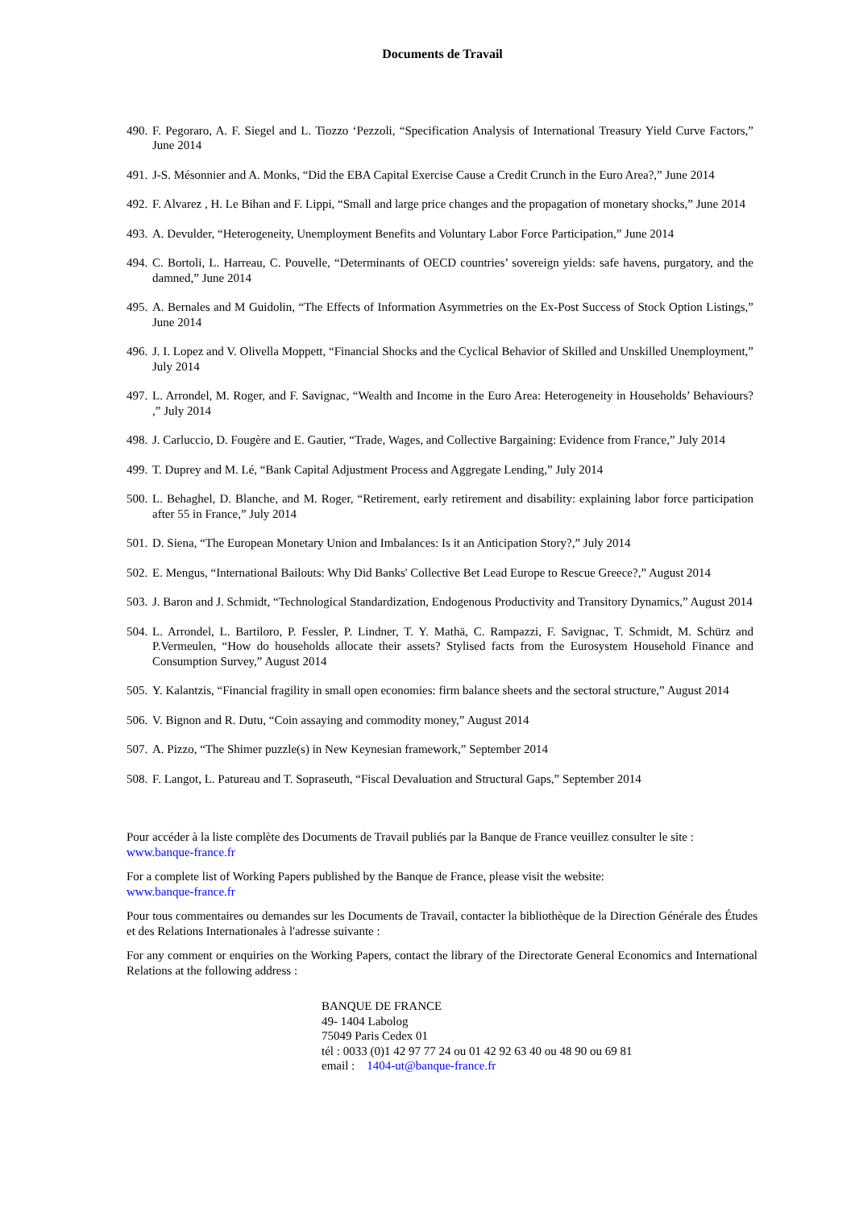Documents de Travail
490. F. Pegoraro, A. F. Siegel and L. Tiozzo ‘Pezzoli, “Specification Analysis of International Treasury Yield Curve Factors,” June 2014
491. J-S. Mésonnier and A. Monks, “Did the EBA Capital Exercise Cause a Credit Crunch in the Euro Area?,” June 2014
492. F. Alvarez , H. Le Bihan and F. Lippi, “Small and large price changes and the propagation of monetary shocks,” June 2014
493. A. Devulder, “Heterogeneity, Unemployment Benefits and Voluntary Labor Force Participation,” June 2014
494. C. Bortoli, L. Harreau, C. Pouvelle, “Determinants of OECD countries’ sovereign yields: safe havens, purgatory, and the damned,” June 2014
495. A. Bernales and M Guidolin, “The Effects of Information Asymmetries on the Ex-Post Success of Stock Option Listings,” June 2014
496. J. I. Lopez and V. Olivella Moppett, “Financial Shocks and the Cyclical Behavior of Skilled and Unskilled Unemployment,” July 2014
497. L. Arrondel, M. Roger, and F. Savignac, “Wealth and Income in the Euro Area: Heterogeneity in Households’ Behaviours? ,” July 2014
498. J. Carluccio, D. Fougère and E. Gautier, “Trade, Wages, and Collective Bargaining: Evidence from France,” July 2014
499. T. Duprey and M. Lé, “Bank Capital Adjustment Process and Aggregate Lending,” July 2014
500. L. Behaghel, D. Blanche, and M. Roger, “Retirement, early retirement and disability: explaining labor force participation after 55 in France,” July 2014
501. D. Siena, “The European Monetary Union and Imbalances: Is it an Anticipation Story?,” July 2014
502. E. Mengus, “International Bailouts: Why Did Banks' Collective Bet Lead Europe to Rescue Greece?,” August 2014
503. J. Baron and J. Schmidt, “Technological Standardization, Endogenous Productivity and Transitory Dynamics,” August 2014
504. L. Arrondel, L. Bartiloro, P. Fessler, P. Lindner, T. Y. Mathä, C. Rampazzi, F. Savignac, T. Schmidt, M. Schürz and P.Vermeulen, “How do households allocate their assets? Stylised facts from the Eurosystem Household Finance and Consumption Survey,” August 2014
505. Y. Kalantzis, “Financial fragility in small open economies: firm balance sheets and the sectoral structure,” August 2014
506. V. Bignon and R. Dutu, “Coin assaying and commodity money,” August 2014
507. A. Pizzo, “The Shimer puzzle(s) in New Keynesian framework,” September 2014
508. F. Langot, L. Patureau and T. Sopraseuth, “Fiscal Devaluation and Structural Gaps,” September 2014
Pour accéder à la liste complète des Documents de Travail publiés par la Banque de France veuillez consulter le site :
www.banque-france.fr
For a complete list of Working Papers published by the Banque de France, please visit the website:
www.banque-france.fr
Pour tous commentaires ou demandes sur les Documents de Travail, contacter la bibliothèque de la Direction Générale des Études et des Relations Internationales à l'adresse suivante :
For any comment or enquiries on the Working Papers, contact the library of the Directorate General Economics and International Relations at the following address :
BANQUE DE FRANCE
49- 1404 Labolog
75049 Paris Cedex 01
tél : 0033 (0)1 42 97 77 24 ou 01 42 92 63 40 ou 48 90 ou 69 81
email : 1404-ut@banque-france.fr